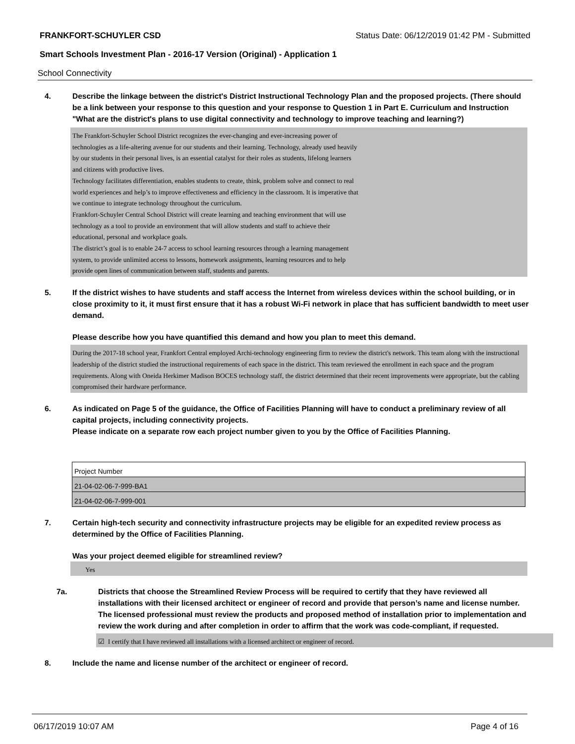FRANKFORT-SCHUYLER CSD Status Date: 06/12/2019 01:42 PM - Submitted
Smart Schools Investment Plan - 2016-17 Version (Original) - Application 1
School Connectivity
4. Describe the linkage between the district's District Instructional Technology Plan and the proposed projects. (There should be a link between your response to this question and your response to Question 1 in Part E. Curriculum and Instruction "What are the district's plans to use digital connectivity and technology to improve teaching and learning?)
The Frankfort-Schuyler School District recognizes the ever-changing and ever-increasing power of
technologies as a life-altering avenue for our students and their learning. Technology, already used heavily
by our students in their personal lives, is an essential catalyst for their roles as students, lifelong learners
and citizens with productive lives.
Technology facilitates differentiation, enables students to create, think, problem solve and connect to real
world experiences and help’s to improve effectiveness and efficiency in the classroom. It is imperative that
we continue to integrate technology throughout the curriculum.
Frankfort-Schuyler Central School District will create learning and teaching environment that will use
technology as a tool to provide an environment that will allow students and staff to achieve their
educational, personal and workplace goals.
The district’s goal is to enable 24-7 access to school learning resources through a learning management
system, to provide unlimited access to lessons, homework assignments, learning resources and to help
provide open lines of communication between staff, students and parents.
5. If the district wishes to have students and staff access the Internet from wireless devices within the school building, or in close proximity to it, it must first ensure that it has a robust Wi-Fi network in place that has sufficient bandwidth to meet user demand.
Please describe how you have quantified this demand and how you plan to meet this demand.
During the 2017-18 school year, Frankfort Central employed Archi-technology engineering firm to review the district's network. This team along with the instructional leadership of the district studied the instructional requirements of each space in the district. This team reviewed the enrollment in each space and the program requirements. Along with Oneida Herkimer Madison BOCES technology staff, the district determined that their recent improvements were appropriate, but the cabling compromised their hardware performance.
6. As indicated on Page 5 of the guidance, the Office of Facilities Planning will have to conduct a preliminary review of all capital projects, including connectivity projects.
Please indicate on a separate row each project number given to you by the Office of Facilities Planning.
| Project Number |
| 21-04-02-06-7-999-BA1 |
| 21-04-02-06-7-999-001 |
7. Certain high-tech security and connectivity infrastructure projects may be eligible for an expedited review process as determined by the Office of Facilities Planning.
Was your project deemed eligible for streamlined review?
Yes
7a. Districts that choose the Streamlined Review Process will be required to certify that they have reviewed all installations with their licensed architect or engineer of record and provide that person’s name and license number. The licensed professional must review the products and proposed method of installation prior to implementation and review the work during and after completion in order to affirm that the work was code-compliant, if requested.
☑ I certify that I have reviewed all installations with a licensed architect or engineer of record.
8. Include the name and license number of the architect or engineer of record.
06/17/2019 10:07 AM Page 4 of 16